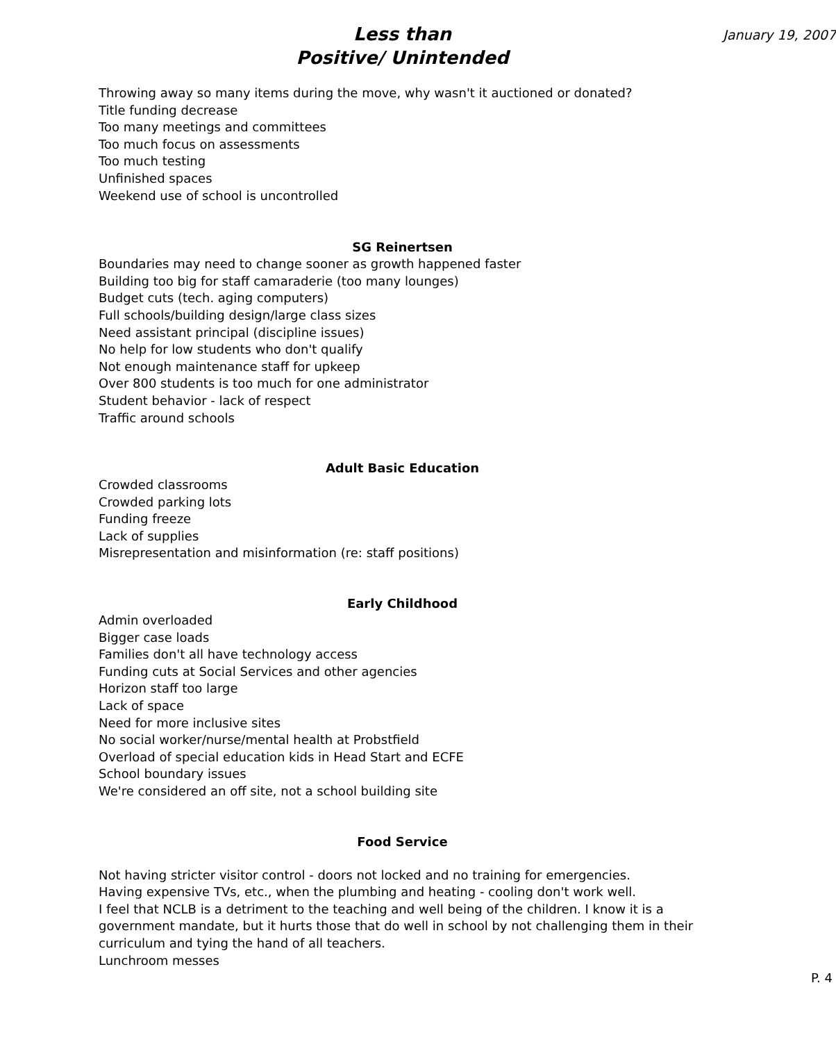January 19, 2007
Less than
Positive/ Unintended
Throwing away so many items during the move, why wasn't it auctioned or donated?
Title funding decrease
Too many meetings and committees
Too much focus on assessments
Too much testing
Unfinished spaces
Weekend use of school is uncontrolled
SG Reinertsen
Boundaries may need to change sooner as growth happened faster
Building too big for staff camaraderie (too many lounges)
Budget cuts (tech. aging computers)
Full schools/building design/large class sizes
Need assistant principal (discipline issues)
No help for low students who don't qualify
Not enough maintenance staff for upkeep
Over 800 students is too much for one administrator
Student behavior - lack of respect
Traffic around schools
Adult Basic Education
Crowded classrooms
Crowded parking lots
Funding freeze
Lack of supplies
Misrepresentation and misinformation (re: staff positions)
Early Childhood
Admin overloaded
Bigger case loads
Families don't all have technology access
Funding cuts at Social Services and other agencies
Horizon staff too large
Lack of space
Need for more inclusive sites
No social worker/nurse/mental health at Probstfield
Overload of special education kids in Head Start and ECFE
School boundary issues
We're considered an off site, not a school building site
Food Service
Not having stricter visitor control - doors not locked and no training for emergencies.
Having expensive TVs, etc., when the plumbing and heating - cooling don't work well.
I feel that NCLB is a detriment to the teaching and well being of the children. I know it is a government mandate, but it hurts those that do well in school by not challenging them in their curriculum and tying the hand of all teachers.
Lunchroom messes
P. 4